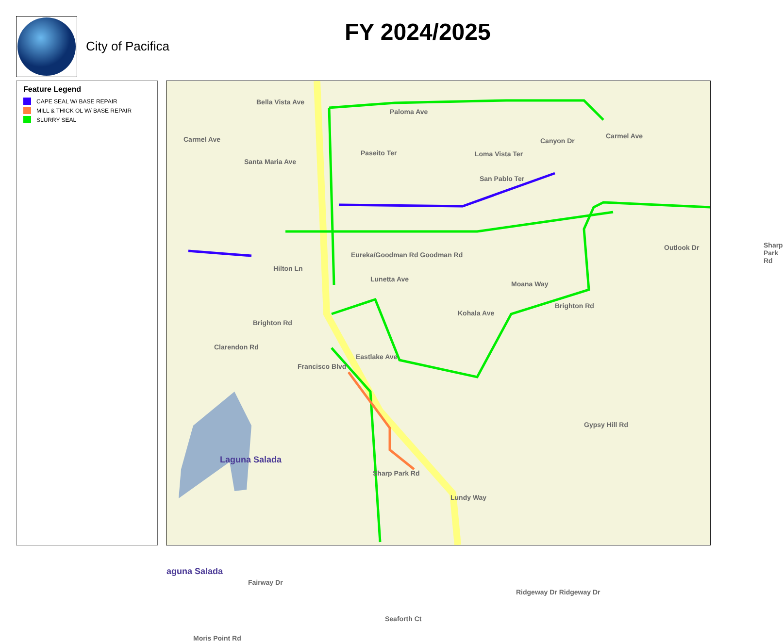City of Pacifica
FY 2024/2025
Feature Legend
CAPE SEAL W/ BASE REPAIR
MILL & THICK OL W/ BASE REPAIR
SLURRY SEAL
Bella Vista Ave
Paloma Ave
Carmel Ave
Santa Maria Ave
Loma Vista Ter
San Pablo Ter
Eureka/Goodman Rd Goodman Rd
Hilton Ln
Moana Way
Brighton Rd
Brighton Rd
Clarendon Rd
Outlook Dr
Gypsy Hill Rd
Laguna Salada
aguna Salada
Sharp Park Rd
Fairway Dr
Ridgeway Dr Ridgeway Dr
Moris Point Rd
Lundy Way
Seaforth Ct
Eastlake Ave
Francisco Blvd
Lunetta Ave
Kohala Ave
Paseito Ter
Canyon Dr
Carmel Ave
Sharp Park Rd